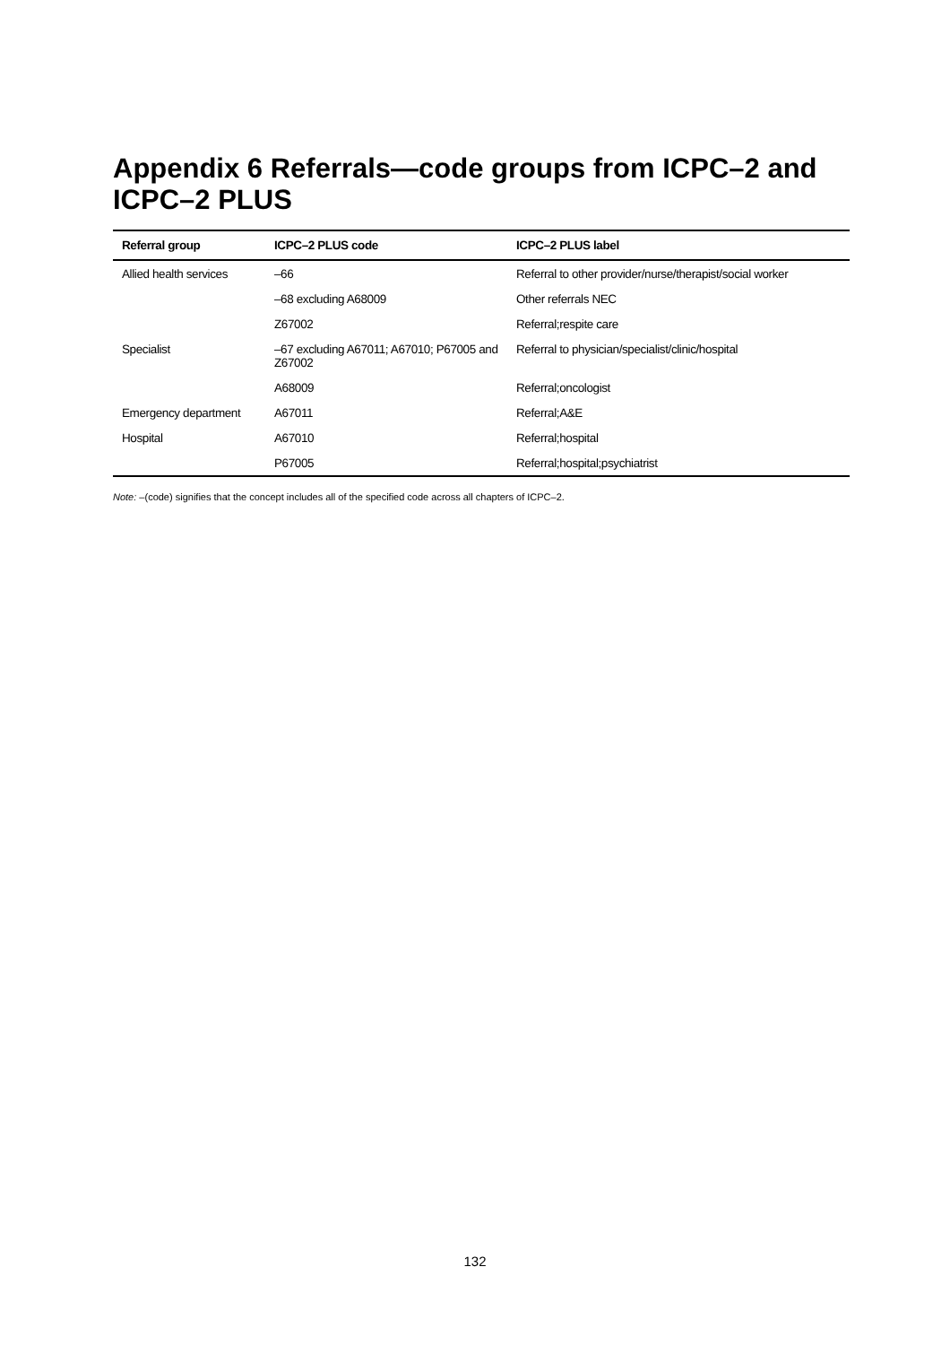Appendix 6 Referrals—code groups from ICPC–2 and ICPC–2 PLUS
| Referral group | ICPC–2 PLUS code | ICPC–2 PLUS label |
| --- | --- | --- |
| Allied health services | –66 | Referral to other provider/nurse/therapist/social worker |
| | –68 excluding A68009 | Other referrals NEC |
| | Z67002 | Referral;respite care |
| Specialist | –67 excluding A67011; A67010; P67005 and Z67002 | Referral to physician/specialist/clinic/hospital |
| | A68009 | Referral;oncologist |
| Emergency department | A67011 | Referral;A&E |
| Hospital | A67010 | Referral;hospital |
| | P67005 | Referral;hospital;psychiatrist |
Note: –(code) signifies that the concept includes all of the specified code across all chapters of ICPC–2.
132